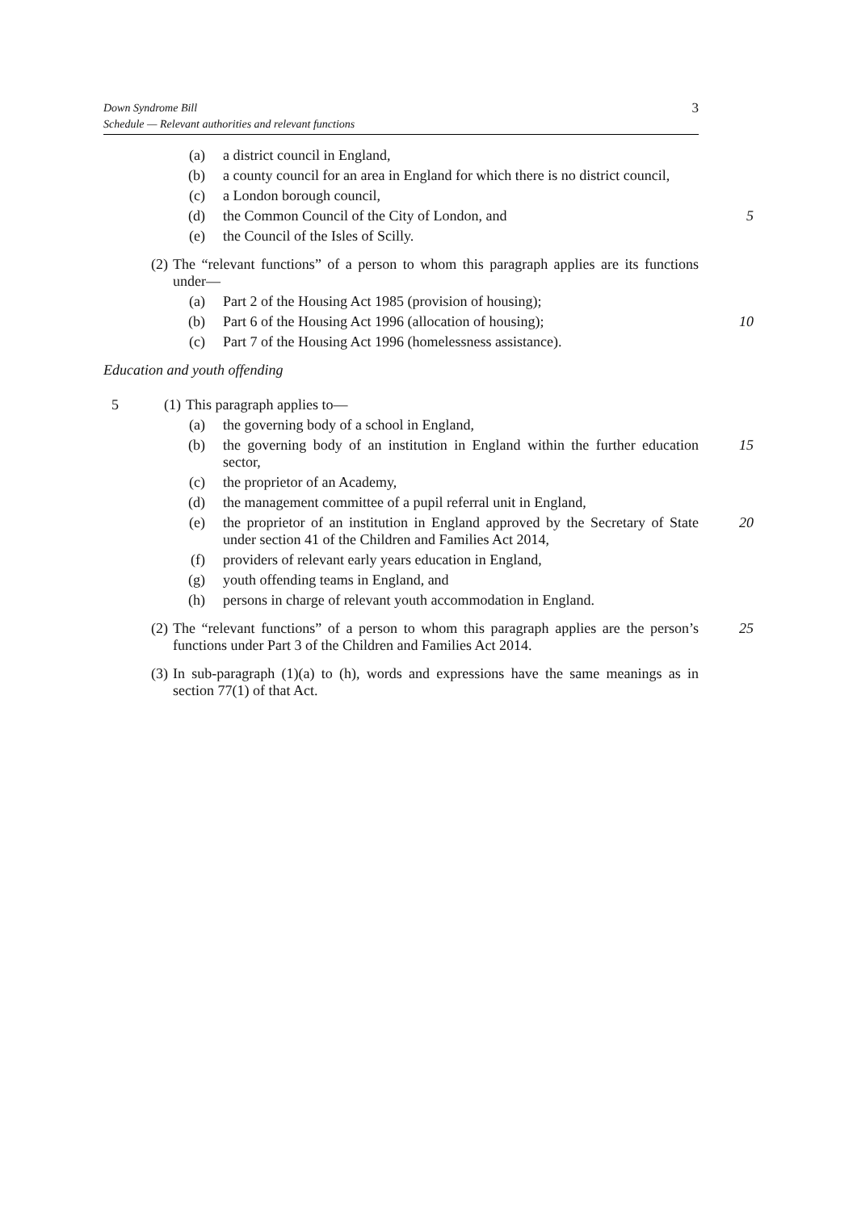Down Syndrome Bill
Schedule — Relevant authorities and relevant functions
3
(a) a district council in England,
(b) a county council for an area in England for which there is no district council,
(c) a London borough council,
(d) the Common Council of the City of London, and 5
(e) the Council of the Isles of Scilly.
(2) The “relevant functions” of a person to whom this paragraph applies are its functions under—
(a) Part 2 of the Housing Act 1985 (provision of housing);
(b) Part 6 of the Housing Act 1996 (allocation of housing); 10
(c) Part 7 of the Housing Act 1996 (homelessness assistance).
Education and youth offending
5 (1) This paragraph applies to—
(a) the governing body of a school in England,
(b) the governing body of an institution in England within the further education sector, 15
(c) the proprietor of an Academy,
(d) the management committee of a pupil referral unit in England,
(e) the proprietor of an institution in England approved by the Secretary of State under section 41 of the Children and Families Act 2014, 20
(f) providers of relevant early years education in England,
(g) youth offending teams in England, and
(h) persons in charge of relevant youth accommodation in England.
(2) The “relevant functions” of a person to whom this paragraph applies are the person’s functions under Part 3 of the Children and Families Act 2014. 25
(3) In sub-paragraph (1)(a) to (h), words and expressions have the same meanings as in section 77(1) of that Act.